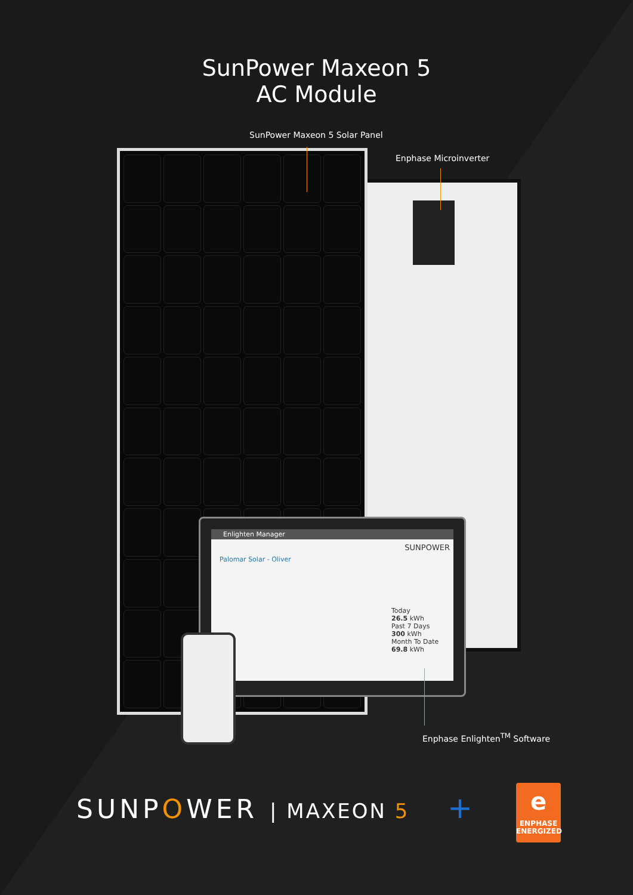SunPower Maxeon 5
AC Module
SunPower Maxeon 5 Solar Panel
Enphase Microinverter
Enlighten Manager
SUNPOWER
Palomar Solar - Oliver
Today
26.5 kWh
Past 7 Days
300 kWh
Month To Date
69.8 kWh
Enphase Enlighten<sup>TM</sup> Software
SUNPOWER | MAXEON 5 +
e
ENPHASE
ENERGIZED